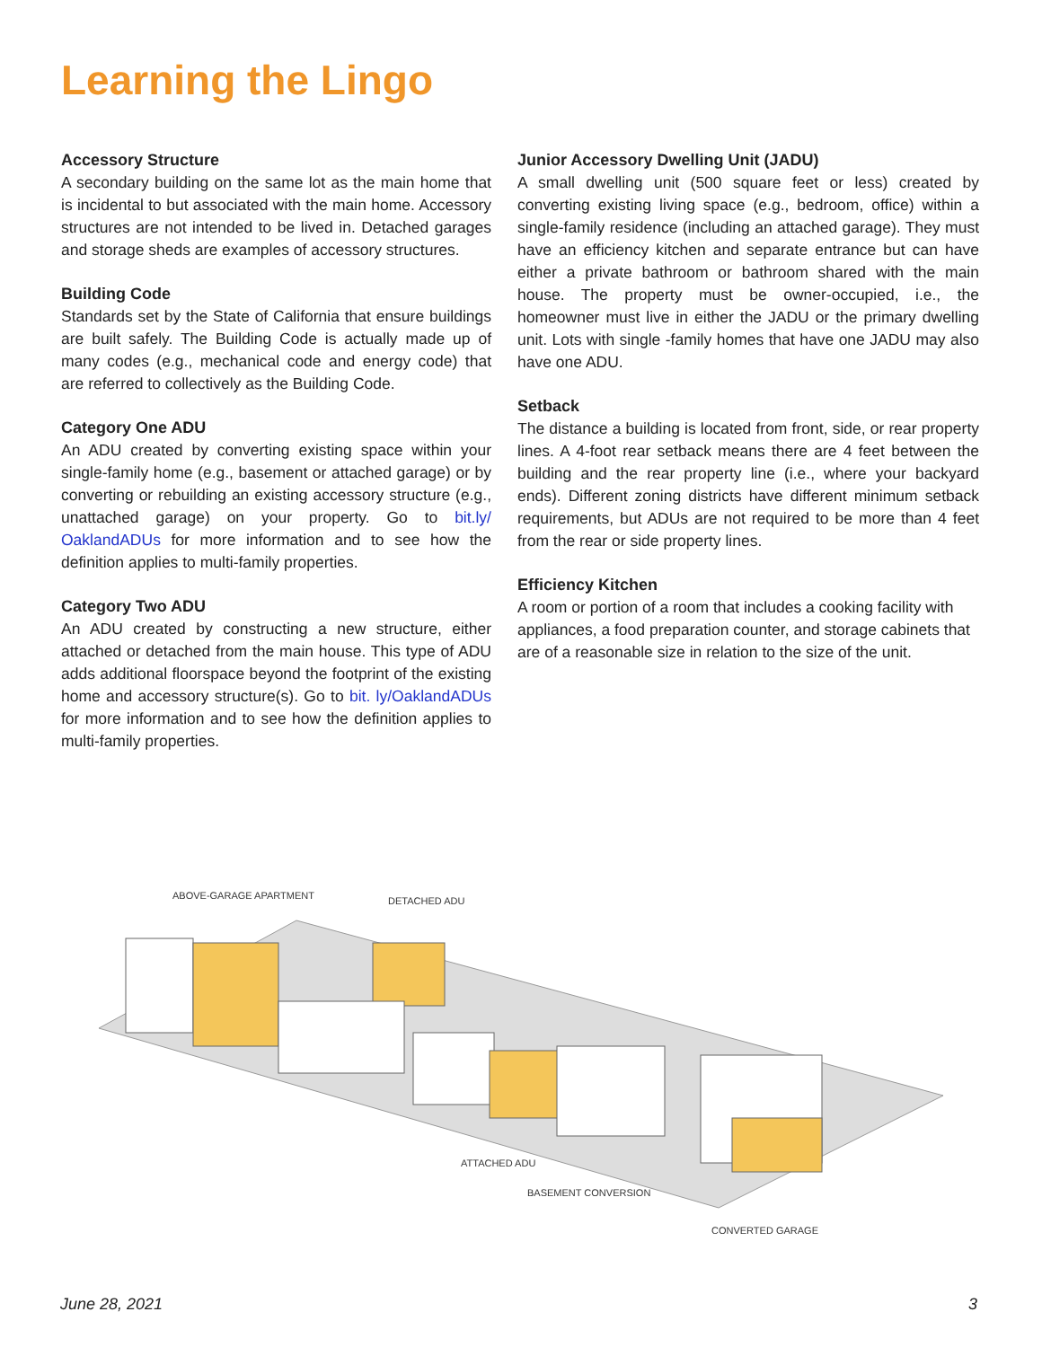Learning the Lingo
Accessory Structure
A secondary building on the same lot as the main home that is incidental to but associated with the main home. Accessory structures are not intended to be lived in. Detached garages and storage sheds are examples of accessory structures.
Building Code
Standards set by the State of California that ensure buildings are built safely. The Building Code is actually made up of many codes (e.g., mechanical code and energy code) that are referred to collectively as the Building Code.
Category One ADU
An ADU created by converting existing space within your single-family home (e.g., basement or attached garage) or by converting or rebuilding an existing accessory structure (e.g., unattached garage) on your property. Go to bit.ly/ OaklandADUs for more information and to see how the definition applies to multi-family properties.
Category Two ADU
An ADU created by constructing a new structure, either attached or detached from the main house. This type of ADU adds additional floorspace beyond the footprint of the existing home and accessory structure(s). Go to bit. ly/OaklandADUs for more information and to see how the definition applies to multi-family properties.
Junior Accessory Dwelling Unit (JADU)
A small dwelling unit (500 square feet or less) created by converting existing living space (e.g., bedroom, office) within a single-family residence (including an attached garage). They must have an efficiency kitchen and separate entrance but can have either a private bathroom or bathroom shared with the main house. The property must be owner-occupied, i.e., the homeowner must live in either the JADU or the primary dwelling unit. Lots with single -family homes that have one JADU may also have one ADU.
Setback
The distance a building is located from front, side, or rear property lines. A 4-foot rear setback means there are 4 feet between the building and the rear property line (i.e., where your backyard ends). Different zoning districts have different minimum setback requirements, but ADUs are not required to be more than 4 feet from the rear or side property lines.
Efficiency Kitchen
A room or portion of a room that includes a cooking facility with appliances, a food preparation counter, and storage cabinets that are of a reasonable size in relation to the size of the unit.
ABOVE-GARAGE APARTMENT DETACHED ADU
ATTACHED ADU
BASEMENT CONVERSION
CONVERTED GARAGE
June 28, 2021 3